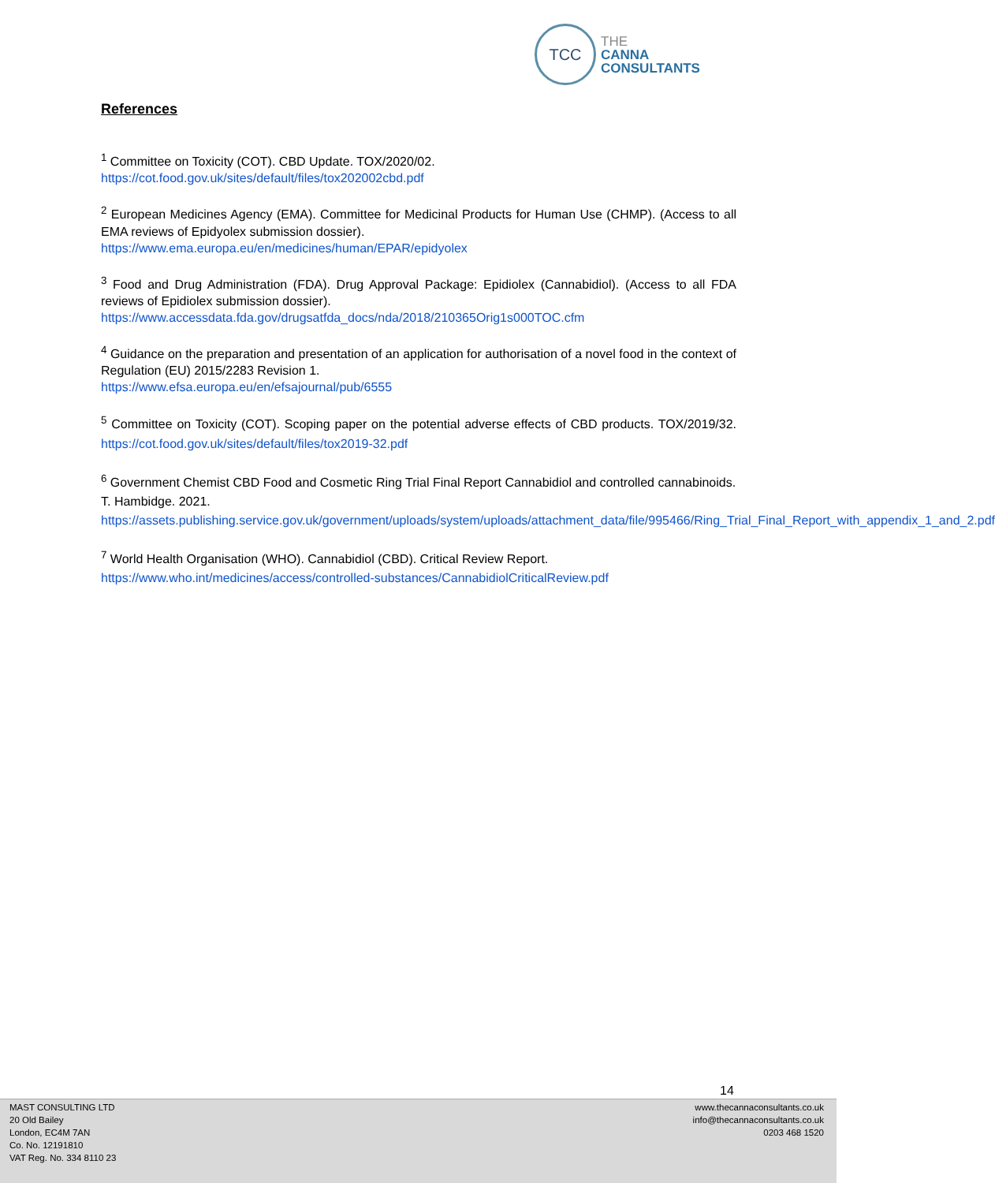TCC
THE
CANNA
CONSULTANTS
References
<sup>1</sup> Committee on Toxicity (COT). CBD Update. TOX/2020/02.
https://cot.food.gov.uk/sites/default/files/tox202002cbd.pdf
<sup>2</sup> European Medicines Agency (EMA). Committee for Medicinal Products for Human Use (CHMP). (Access to all EMA reviews of Epidyolex submission dossier).
https://www.ema.europa.eu/en/medicines/human/EPAR/epidyolex
<sup>3</sup> Food and Drug Administration (FDA). Drug Approval Package: Epidiolex (Cannabidiol). (Access to all FDA reviews of Epidiolex submission dossier).
https://www.accessdata.fda.gov/drugsatfda_docs/nda/2018/210365Orig1s000TOC.cfm
<sup>4</sup> Guidance on the preparation and presentation of an application for authorisation of a novel food in the context of Regulation (EU) 2015/2283 Revision 1.
https://www.efsa.europa.eu/en/efsajournal/pub/6555
<sup>5</sup> Committee on Toxicity (COT). Scoping paper on the potential adverse effects of CBD products. TOX/2019/32. https://cot.food.gov.uk/sites/default/files/tox2019-32.pdf
<sup>6</sup> Government Chemist CBD Food and Cosmetic Ring Trial Final Report Cannabidiol and controlled cannabinoids. T. Hambidge. 2021.
https://assets.publishing.service.gov.uk/government/uploads/system/uploads/attachment_data/file/995466/Ring_Trial_Final_Report_with_appendix_1_and_2.pdf
<sup>7</sup> World Health Organisation (WHO). Cannabidiol (CBD). Critical Review Report.
https://www.who.int/medicines/access/controlled-substances/CannabidiolCriticalReview.pdf
14
MAST CONSULTING LTD
20 Old Bailey
London, EC4M 7AN
Co. No. 12191810
VAT Reg. No. 334 8110 23
www.thecannaconsultants.co.uk
info@thecannaconsultants.co.uk
0203 468 1520